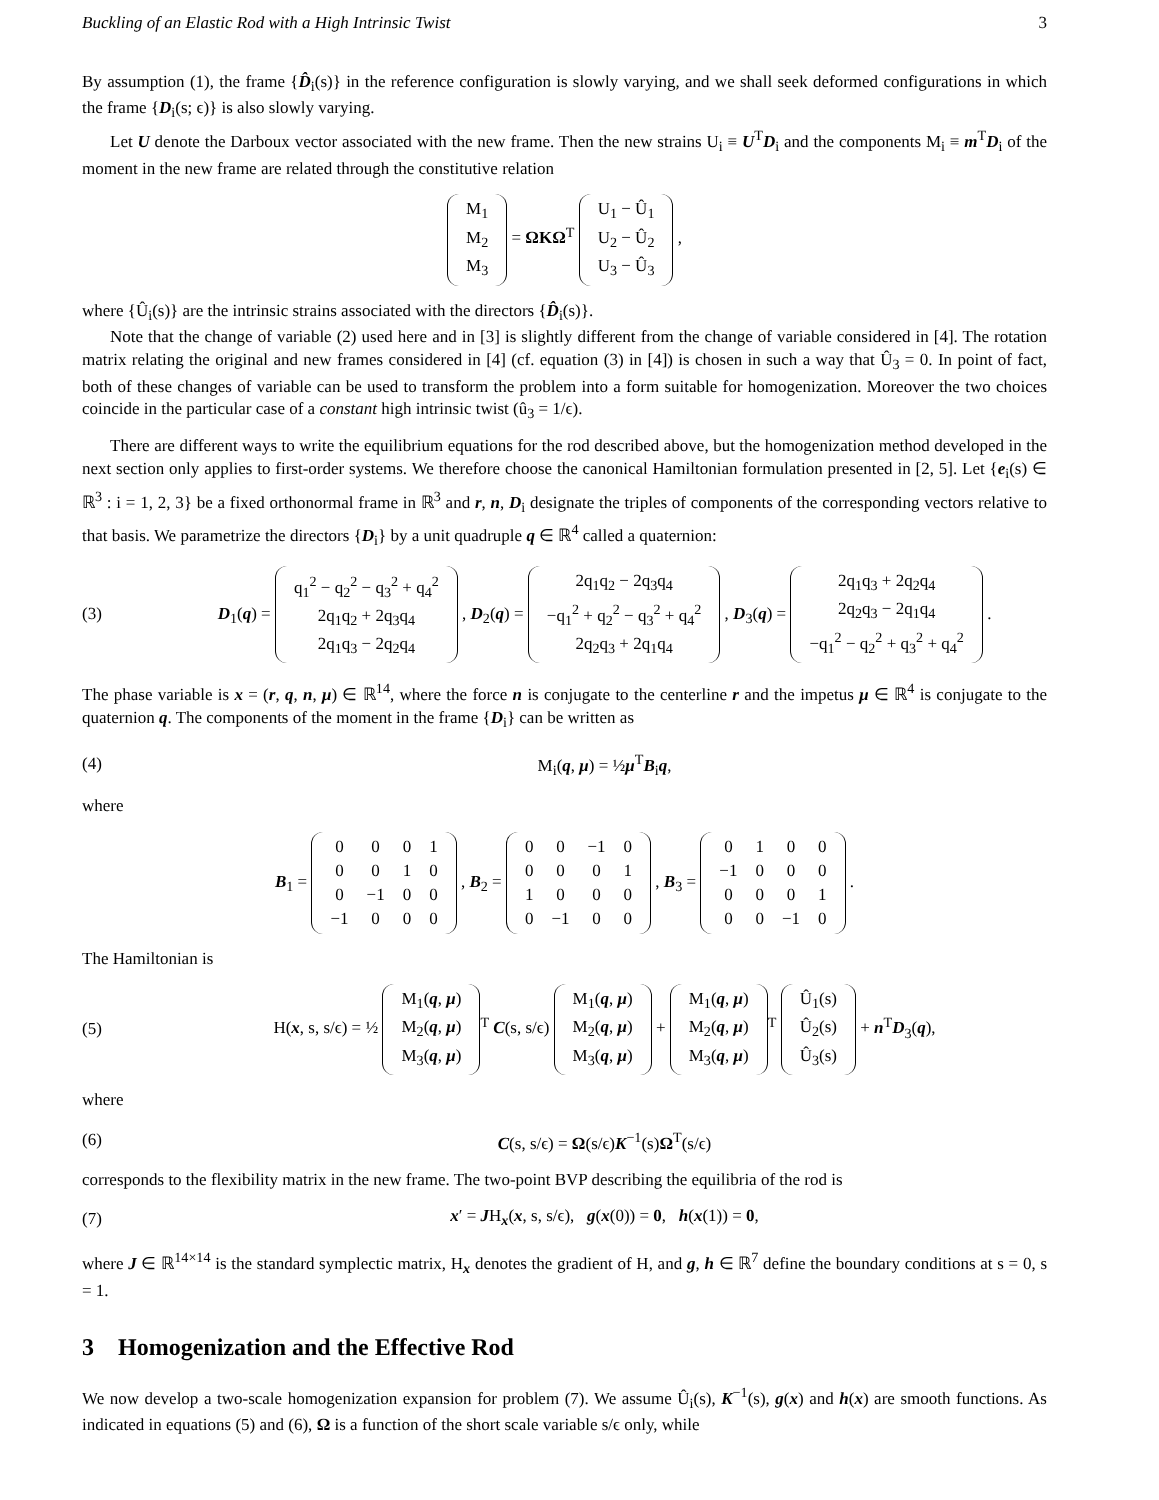Buckling of an Elastic Rod with a High Intrinsic Twist 3
By assumption (1), the frame {D̂<sub>i</sub>(s)} in the reference configuration is slowly varying, and we shall seek deformed configurations in which the frame {D<sub>i</sub>(s; ϵ)} is also slowly varying.
Let U denote the Darboux vector associated with the new frame. Then the new strains U<sub>i</sub> ≡ U<sup>T</sup>D<sub>i</sub> and the components M<sub>i</sub> ≡ m<sup>T</sup>D<sub>i</sub> of the moment in the new frame are related through the constitutive relation
| M<sub>1</sub> |
| M<sub>2</sub> |
| M<sub>3</sub> |
= ΩKΩ<sup>T</sup>
| U<sub>1</sub> − Û<sub>1</sub> |
| U<sub>2</sub> − Û<sub>2</sub> |
| U<sub>3</sub> − Û<sub>3</sub> |
,
where {Û<sub>i</sub>(s)} are the intrinsic strains associated with the directors {D̂<sub>i</sub>(s)}.
Note that the change of variable (2) used here and in [3] is slightly different from the change of variable considered in [4]. The rotation matrix relating the original and new frames considered in [4] (cf. equation (3) in [4]) is chosen in such a way that Û<sub>3</sub> = 0. In point of fact, both of these changes of variable can be used to transform the problem into a form suitable for homogenization. Moreover the two choices coincide in the particular case of a constant high intrinsic twist (û<sub>3</sub> = 1/ϵ).
There are different ways to write the equilibrium equations for the rod described above, but the homogenization method developed in the next section only applies to first-order systems. We therefore choose the canonical Hamiltonian formulation presented in [2, 5]. Let {e<sub>i</sub>(s) ∈ ℝ<sup>3</sup> : i = 1, 2, 3} be a fixed orthonormal frame in ℝ<sup>3</sup> and r, n, D<sub>i</sub> designate the triples of components of the corresponding vectors relative to that basis. We parametrize the directors {D<sub>i</sub>} by a unit quadruple q ∈ ℝ<sup>4</sup> called a quaternion:
(3)
D<sub>1</sub>(q) =
| q<sub>1</sub><sup>2</sup> − q<sub>2</sub><sup>2</sup> − q<sub>3</sub><sup>2</sup> + q<sub>4</sub><sup>2</sup> |
| 2q<sub>1</sub>q<sub>2</sub> + 2q<sub>3</sub>q<sub>4</sub> |
| 2q<sub>1</sub>q<sub>3</sub> − 2q<sub>2</sub>q<sub>4</sub> |
, D<sub>2</sub>(q) =
| 2q<sub>1</sub>q<sub>2</sub> − 2q<sub>3</sub>q<sub>4</sub> |
| −q<sub>1</sub><sup>2</sup> + q<sub>2</sub><sup>2</sup> − q<sub>3</sub><sup>2</sup> + q<sub>4</sub><sup>2</sup> |
| 2q<sub>2</sub>q<sub>3</sub> + 2q<sub>1</sub>q<sub>4</sub> |
, D<sub>3</sub>(q) =
| 2q<sub>1</sub>q<sub>3</sub> + 2q<sub>2</sub>q<sub>4</sub> |
| 2q<sub>2</sub>q<sub>3</sub> − 2q<sub>1</sub>q<sub>4</sub> |
| −q<sub>1</sub><sup>2</sup> − q<sub>2</sub><sup>2</sup> + q<sub>3</sub><sup>2</sup> + q<sub>4</sub><sup>2</sup> |
.
The phase variable is x = (r, q, n, μ) ∈ ℝ<sup>14</sup>, where the force n is conjugate to the centerline r and the impetus μ ∈ ℝ<sup>4</sup> is conjugate to the quaternion q. The components of the moment in the frame {D<sub>i</sub>} can be written as
(4) M<sub>i</sub>(q, μ) = ½μ<sup>T</sup>B<sub>i</sub>q,
where
B<sub>1</sub> =
| 0 | 0 | 0 | 1 |
| 0 | 0 | 1 | 0 |
| 0 | −1 | 0 | 0 |
| −1 | 0 | 0 | 0 |
, B<sub>2</sub> =
| 0 | 0 | −1 | 0 |
| 0 | 0 | 0 | 1 |
| 1 | 0 | 0 | 0 |
| 0 | −1 | 0 | 0 |
, B<sub>3</sub> =
| 0 | 1 | 0 | 0 |
| −1 | 0 | 0 | 0 |
| 0 | 0 | 0 | 1 |
| 0 | 0 | −1 | 0 |
.
The Hamiltonian is
(5)
H(x, s, s/ϵ) = ½
| M<sub>1</sub>( q , μ ) |
| M<sub>2</sub>( q , μ ) |
| M<sub>3</sub>( q , μ ) |
<sup>T</sup> C(s, s/ϵ)
| M<sub>1</sub>( q , μ ) |
| M<sub>2</sub>( q , μ ) |
| M<sub>3</sub>( q , μ ) |
+
| M<sub>1</sub>( q , μ ) |
| M<sub>2</sub>( q , μ ) |
| M<sub>3</sub>( q , μ ) |
<sup>T</sup>
| Û<sub>1</sub>(s) |
| Û<sub>2</sub>(s) |
| Û<sub>3</sub>(s) |
+ n<sup>T</sup>D<sub>3</sub>(q),
where
(6)
C(s, s/ϵ) = Ω(s/ϵ)K<sup>−1</sup>(s)Ω<sup>T</sup>(s/ϵ)
corresponds to the flexibility matrix in the new frame. The two-point BVP describing the equilibria of the rod is
(7)
x′ = JH<sub>x</sub>(x, s, s/ϵ), g(x(0)) = 0, h(x(1)) = 0,
where J ∈ ℝ<sup>14×14</sup> is the standard symplectic matrix, H<sub>x</sub> denotes the gradient of H, and g, h ∈ ℝ<sup>7</sup> define the boundary conditions at s = 0, s = 1.
3 Homogenization and the Effective Rod
We now develop a two-scale homogenization expansion for problem (7). We assume Û<sub>i</sub>(s), K<sup>−1</sup>(s), g(x) and h(x) are smooth functions. As indicated in equations (5) and (6), Ω is a function of the short scale variable s/ϵ only, while